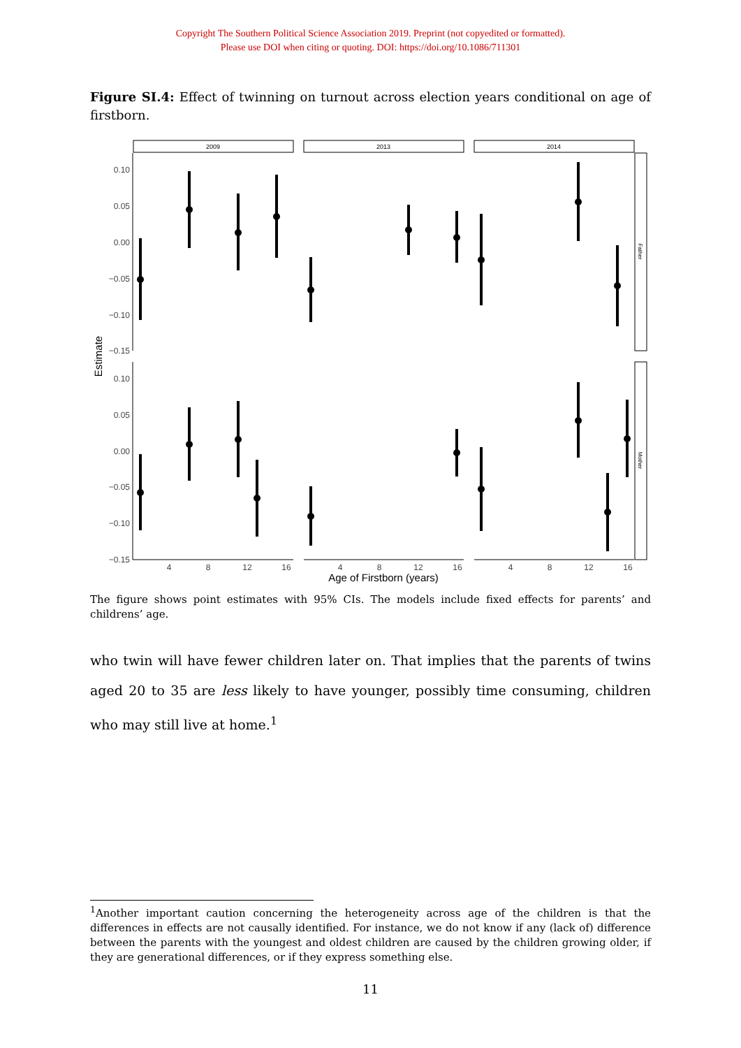Copyright The Southern Political Science Association 2019. Preprint (not copyedited or formatted).
Please use DOI when citing or quoting. DOI: https://doi.org/10.1086/711301
Figure SI.4: Effect of twinning on turnout across election years conditional on age of firstborn.
2009
2013
2014
0.10
0.05
0.00
−0.05
−0.10
−0.15
0.10
0.05
0.00
−0.05
−0.10
−0.15
4
8
12
16
4
8
12
16
4
8
12
16
Age of Firstborn (years)
Estimate
Father
Mother
The figure shows point estimates with 95% CIs. The models include fixed effects for parents’ and childrens’ age.
who twin will have fewer children later on. That implies that the parents of twins aged 20 to 35 are less likely to have younger, possibly time consuming, children who may still live at home.<sup>1</sup>
<sup>1</sup> Another important caution concerning the heterogeneity across age of the children is that the differences in effects are not causally identified. For instance, we do not know if any (lack of) difference between the parents with the youngest and oldest children are caused by the children growing older, if they are generational differences, or if they express something else.
11